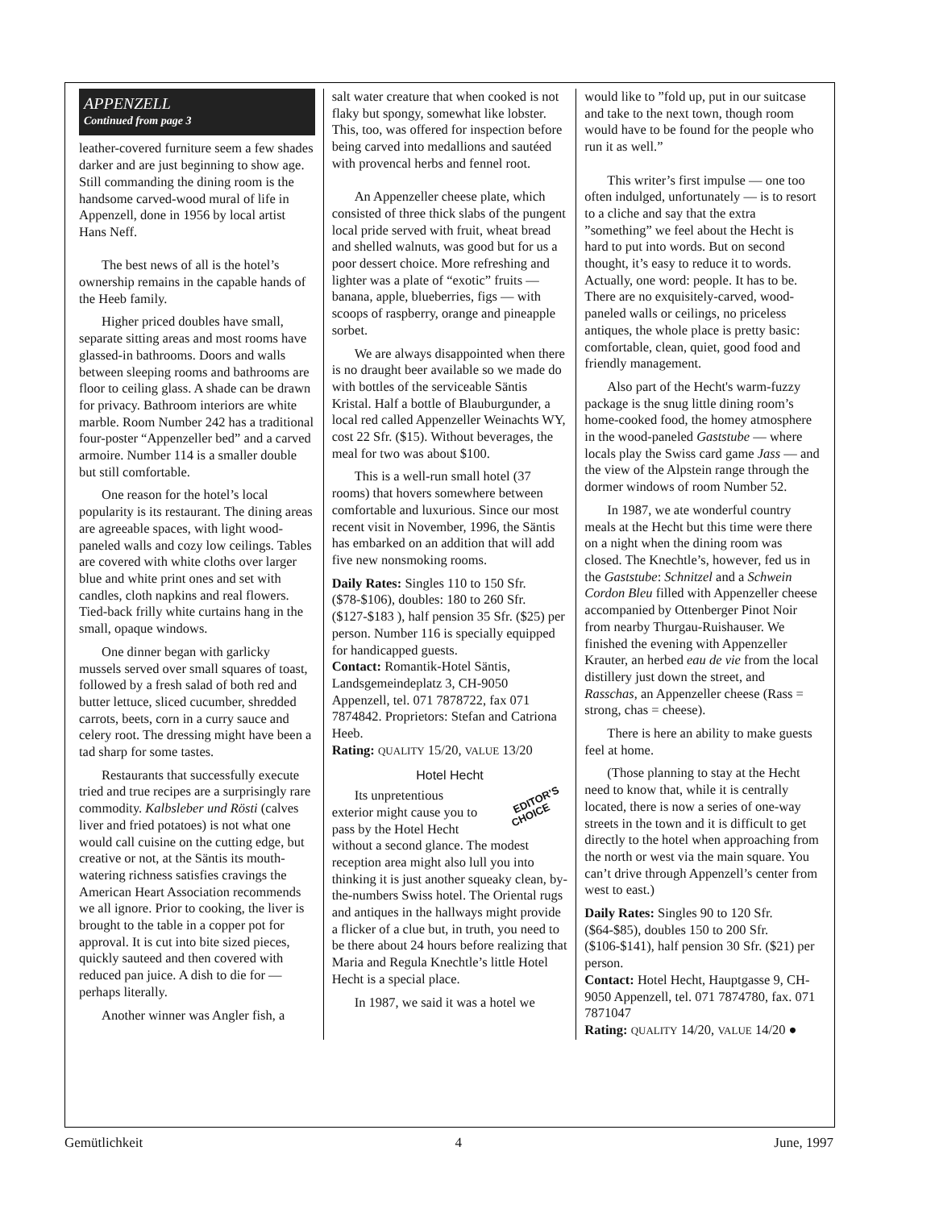APPENZELL
Continued from page 3
leather-covered furniture seem a few shades darker and are just beginning to show age. Still commanding the dining room is the handsome carved-wood mural of life in Appenzell, done in 1956 by local artist Hans Neff.
The best news of all is the hotel’s ownership remains in the capable hands of the Heeb family.
Higher priced doubles have small, separate sitting areas and most rooms have glassed-in bathrooms. Doors and walls between sleeping rooms and bathrooms are floor to ceiling glass. A shade can be drawn for privacy. Bathroom interiors are white marble. Room Number 242 has a traditional four-poster “Appenzeller bed” and a carved armoire. Number 114 is a smaller double but still comfortable.
One reason for the hotel’s local popularity is its restaurant. The dining areas are agreeable spaces, with light wood-paneled walls and cozy low ceilings. Tables are covered with white cloths over larger blue and white print ones and set with candles, cloth napkins and real flowers. Tied-back frilly white curtains hang in the small, opaque windows.
One dinner began with garlicky mussels served over small squares of toast, followed by a fresh salad of both red and butter lettuce, sliced cucumber, shredded carrots, beets, corn in a curry sauce and celery root. The dressing might have been a tad sharp for some tastes.
Restaurants that successfully execute tried and true recipes are a surprisingly rare commodity. Kalbsleber und Rösti (calves liver and fried potatoes) is not what one would call cuisine on the cutting edge, but creative or not, at the Säntis its mouth-watering richness satisfies cravings the American Heart Association recommends we all ignore. Prior to cooking, the liver is brought to the table in a copper pot for approval. It is cut into bite sized pieces, quickly sauteed and then covered with reduced pan juice. A dish to die for — perhaps literally.
Another winner was Angler fish, a
salt water creature that when cooked is not flaky but spongy, somewhat like lobster. This, too, was offered for inspection before being carved into medallions and sautéed with provencal herbs and fennel root.
An Appenzeller cheese plate, which consisted of three thick slabs of the pungent local pride served with fruit, wheat bread and shelled walnuts, was good but for us a poor dessert choice. More refreshing and lighter was a plate of “exotic” fruits — banana, apple, blueberries, figs — with scoops of raspberry, orange and pineapple sorbet.
We are always disappointed when there is no draught beer available so we made do with bottles of the serviceable Säntis Kristal. Half a bottle of Blauburgunder, a local red called Appenzeller Weinachts WY, cost 22 Sfr. ($15). Without beverages, the meal for two was about $100.
This is a well-run small hotel (37 rooms) that hovers somewhere between comfortable and luxurious. Since our most recent visit in November, 1996, the Säntis has embarked on an addition that will add five new nonsmoking rooms.
Daily Rates: Singles 110 to 150 Sfr. ($78-$106), doubles: 180 to 260 Sfr. ($127-$183 ), half pension 35 Sfr. ($25) per person. Number 116 is specially equipped for handicapped guests.
Contact: Romantik-Hotel Säntis, Landsgemeindeplatz 3, CH-9050 Appenzell, tel. 071 7878722, fax 071 7874842. Proprietors: Stefan and Catriona Heeb.
Rating: QUALITY 15/20, VALUE 13/20
Hotel Hecht
EDITOR’S
CHOICE Its unpretentious exterior might cause you to pass by the Hotel Hecht without a second glance. The modest reception area might also lull you into thinking it is just another squeaky clean, by-the-numbers Swiss hotel. The Oriental rugs and antiques in the hallways might provide a flicker of a clue but, in truth, you need to be there about 24 hours before realizing that Maria and Regula Knechtle’s little Hotel Hecht is a special place.
In 1987, we said it was a hotel we
would like to ”fold up, put in our suitcase and take to the next town, though room would have to be found for the people who run it as well.”
This writer’s first impulse — one too often indulged, unfortunately — is to resort to a cliche and say that the extra ”something” we feel about the Hecht is hard to put into words. But on second thought, it’s easy to reduce it to words. Actually, one word: people. It has to be. There are no exquisitely-carved, wood-paneled walls or ceilings, no priceless antiques, the whole place is pretty basic: comfortable, clean, quiet, good food and friendly management.
Also part of the Hecht's warm-fuzzy package is the snug little dining room’s home-cooked food, the homey atmosphere in the wood-paneled Gaststube — where locals play the Swiss card game Jass — and the view of the Alpstein range through the dormer windows of room Number 52.
In 1987, we ate wonderful country meals at the Hecht but this time were there on a night when the dining room was closed. The Knechtle’s, however, fed us in the Gaststube: Schnitzel and a Schwein Cordon Bleu filled with Appenzeller cheese accompanied by Ottenberger Pinot Noir from nearby Thurgau-Ruishauser. We finished the evening with Appenzeller Krauter, an herbed eau de vie from the local distillery just down the street, and Rasschas, an Appenzeller cheese (Rass = strong, chas = cheese).
There is here an ability to make guests feel at home.
(Those planning to stay at the Hecht need to know that, while it is centrally located, there is now a series of one-way streets in the town and it is difficult to get directly to the hotel when approaching from the north or west via the main square. You can’t drive through Appenzell’s center from west to east.)
Daily Rates: Singles 90 to 120 Sfr. ($64-$85), doubles 150 to 200 Sfr. ($106-$141), half pension 30 Sfr. ($21) per person.
Contact: Hotel Hecht, Hauptgasse 9, CH-9050 Appenzell, tel. 071 7874780, fax. 071 7871047
Rating: QUALITY 14/20, VALUE 14/20 ●
Gemütlichkeit 4 June, 1997